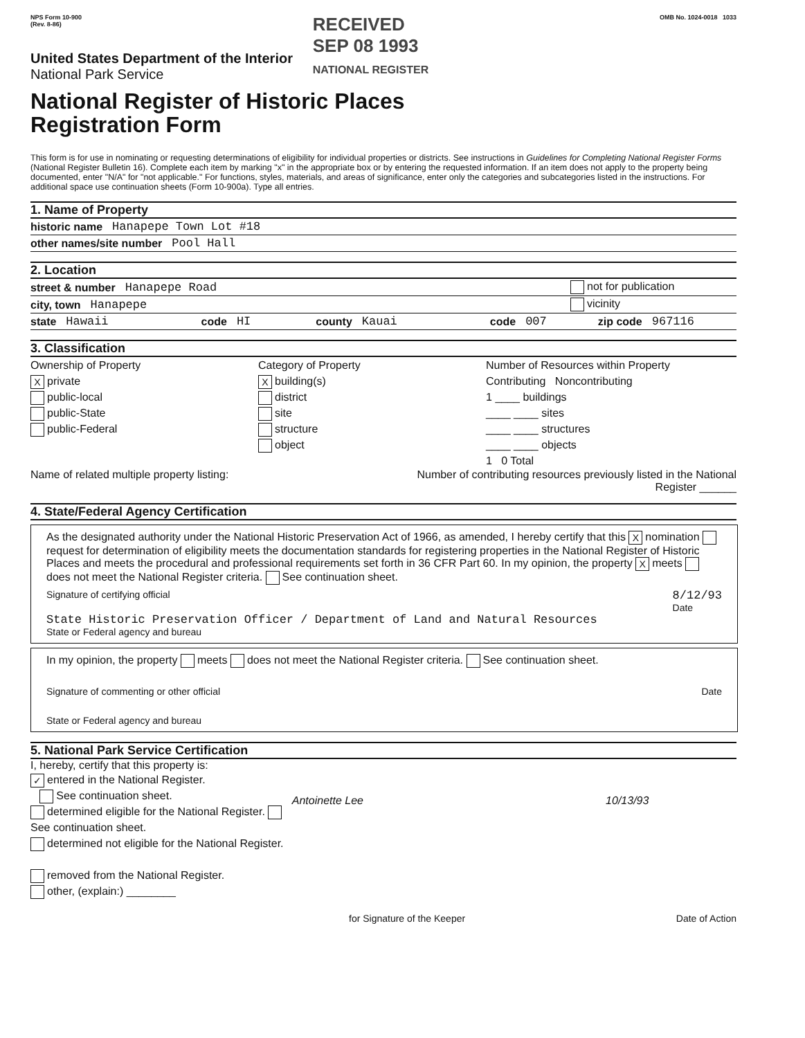NPS Form 10-900
(Rev. 8-86)
RECEIVED
SEP 08 1993
NATIONAL REGISTER
OMB No. 1024-0018 1033
United States Department of the Interior
National Park Service
National Register of Historic Places
Registration Form
This form is for use in nominating or requesting determinations of eligibility for individual properties or districts. See instructions in Guidelines for Completing National Register Forms (National Register Bulletin 16). Complete each item by marking "x" in the appropriate box or by entering the requested information. If an item does not apply to the property being documented, enter "N/A" for "not applicable." For functions, styles, materials, and areas of significance, enter only the categories and subcategories listed in the instructions. For additional space use continuation sheets (Form 10-900a). Type all entries.
1. Name of Property
historic name Hanapepe Town Lot #18
other names/site number Pool Hall
2. Location
street & number Hanapepe Road not for publication
city, town Hanapepe vicinity
state Hawaii code HI county Kauai code 007 zip code 967116
3. Classification
Ownership of Property
Xprivate
public-local
public-State
public-Federal
Category of Property
Xbuilding(s)
district
site
structure
object
Number of Resources within Property
Contributing Noncontributing
1 ____ buildings
____ ____ sites
____ ____ structures
____ ____ objects
1 0 Total
Name of related multiple property listing:
Number of contributing resources previously listed in the National Register ______
4. State/Federal Agency Certification
As the designated authority under the National Historic Preservation Act of 1966, as amended, I hereby certify that this X nomination request for determination of eligibility meets the documentation standards for registering properties in the National Register of Historic Places and meets the procedural and professional requirements set forth in 36 CFR Part 60. In my opinion, the property X meets does not meet the National Register criteria. See continuation sheet.
Signature of certifying official 8/12/93
Date
State Historic Preservation Officer / Department of Land and Natural Resources
State or Federal agency and bureau
In my opinion, the property meets does not meet the National Register criteria. See continuation sheet.
Signature of commenting or other official Date
State or Federal agency and bureau
5. National Park Service Certification
I, hereby, certify that this property is:
✓ entered in the National Register.
See continuation sheet.
determined eligible for the National Register. See continuation sheet.
determined not eligible for the National Register.
removed from the National Register.
other, (explain:) ________
Antoinette Lee 10/13/93
for Signature of the Keeper Date of Action